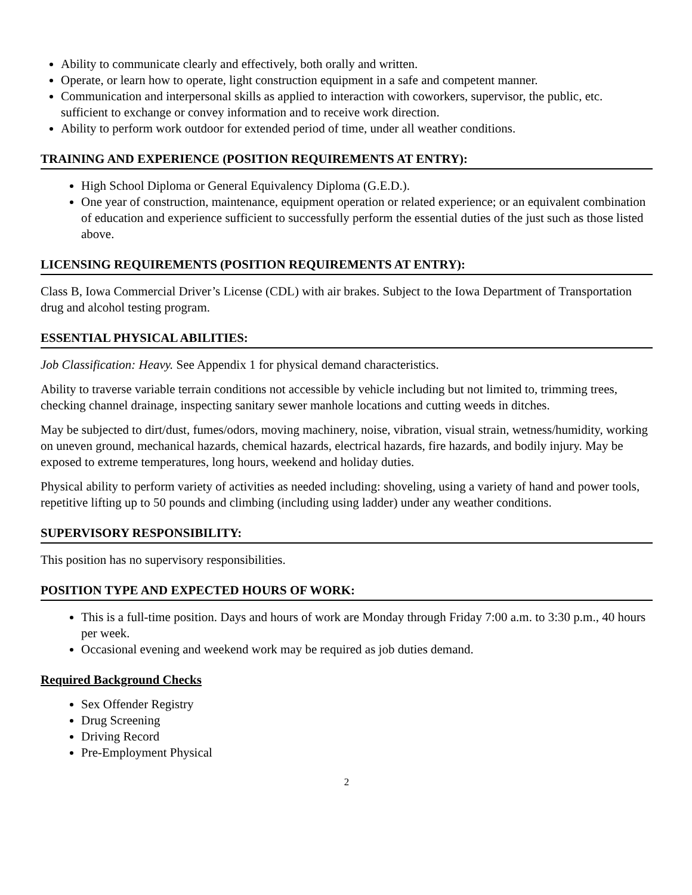Ability to communicate clearly and effectively, both orally and written.
Operate, or learn how to operate, light construction equipment in a safe and competent manner.
Communication and interpersonal skills as applied to interaction with coworkers, supervisor, the public, etc. sufficient to exchange or convey information and to receive work direction.
Ability to perform work outdoor for extended period of time, under all weather conditions.
TRAINING AND EXPERIENCE (POSITION REQUIREMENTS AT ENTRY):
High School Diploma or General Equivalency Diploma (G.E.D.).
One year of construction, maintenance, equipment operation or related experience; or an equivalent combination of education and experience sufficient to successfully perform the essential duties of the just such as those listed above.
LICENSING REQUIREMENTS (POSITION REQUIREMENTS AT ENTRY):
Class B, Iowa Commercial Driver’s License (CDL) with air brakes. Subject to the Iowa Department of Transportation drug and alcohol testing program.
ESSENTIAL PHYSICAL ABILITIES:
Job Classification: Heavy. See Appendix 1 for physical demand characteristics.
Ability to traverse variable terrain conditions not accessible by vehicle including but not limited to, trimming trees, checking channel drainage, inspecting sanitary sewer manhole locations and cutting weeds in ditches.
May be subjected to dirt/dust, fumes/odors, moving machinery, noise, vibration, visual strain, wetness/humidity, working on uneven ground, mechanical hazards, chemical hazards, electrical hazards, fire hazards, and bodily injury. May be exposed to extreme temperatures, long hours, weekend and holiday duties.
Physical ability to perform variety of activities as needed including: shoveling, using a variety of hand and power tools, repetitive lifting up to 50 pounds and climbing (including using ladder) under any weather conditions.
SUPERVISORY RESPONSIBILITY:
This position has no supervisory responsibilities.
POSITION TYPE AND EXPECTED HOURS OF WORK:
This is a full-time position. Days and hours of work are Monday through Friday 7:00 a.m. to 3:30 p.m., 40 hours per week.
Occasional evening and weekend work may be required as job duties demand.
Required Background Checks
Sex Offender Registry
Drug Screening
Driving Record
Pre-Employment Physical
2